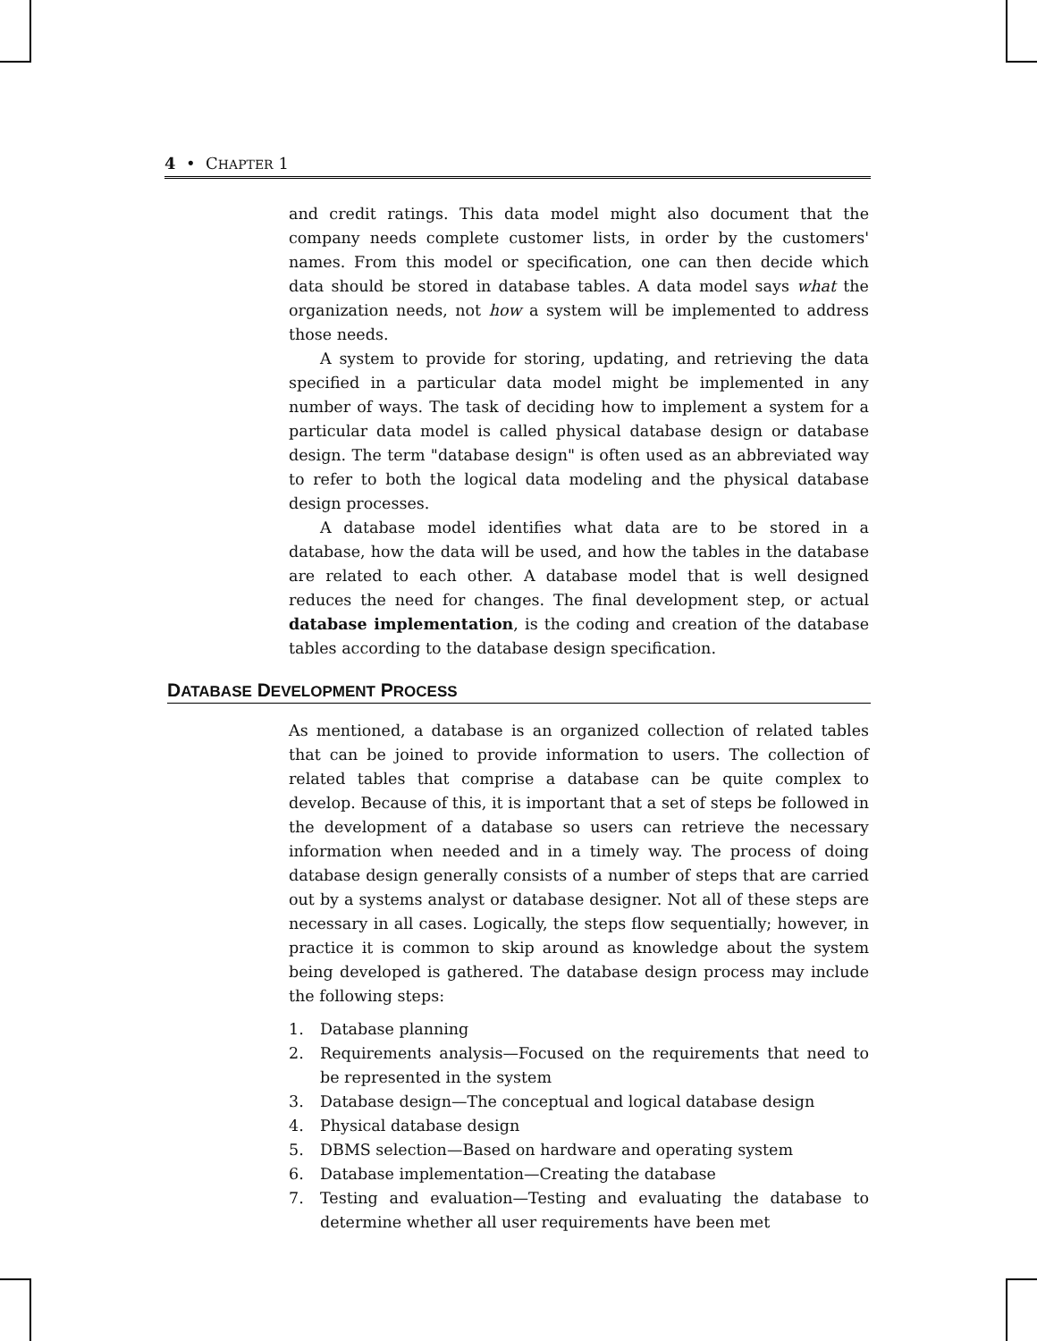4 • CHAPTER 1
and credit ratings. This data model might also document that the company needs complete customer lists, in order by the customers' names. From this model or specification, one can then decide which data should be stored in database tables. A data model says what the organization needs, not how a system will be implemented to address those needs.
A system to provide for storing, updating, and retrieving the data specified in a particular data model might be implemented in any number of ways. The task of deciding how to implement a system for a particular data model is called physical database design or database design. The term "database design" is often used as an abbreviated way to refer to both the logical data modeling and the physical database design processes.
A database model identifies what data are to be stored in a database, how the data will be used, and how the tables in the database are related to each other. A database model that is well designed reduces the need for changes. The final development step, or actual database implementation, is the coding and creation of the database tables according to the database design specification.
DATABASE DEVELOPMENT PROCESS
As mentioned, a database is an organized collection of related tables that can be joined to provide information to users. The collection of related tables that comprise a database can be quite complex to develop. Because of this, it is important that a set of steps be followed in the development of a database so users can retrieve the necessary information when needed and in a timely way. The process of doing database design generally consists of a number of steps that are carried out by a systems analyst or database designer. Not all of these steps are necessary in all cases. Logically, the steps flow sequentially; however, in practice it is common to skip around as knowledge about the system being developed is gathered. The database design process may include the following steps:
1. Database planning
2. Requirements analysis—Focused on the requirements that need to be represented in the system
3. Database design—The conceptual and logical database design
4. Physical database design
5. DBMS selection—Based on hardware and operating system
6. Database implementation—Creating the database
7. Testing and evaluation—Testing and evaluating the database to determine whether all user requirements have been met